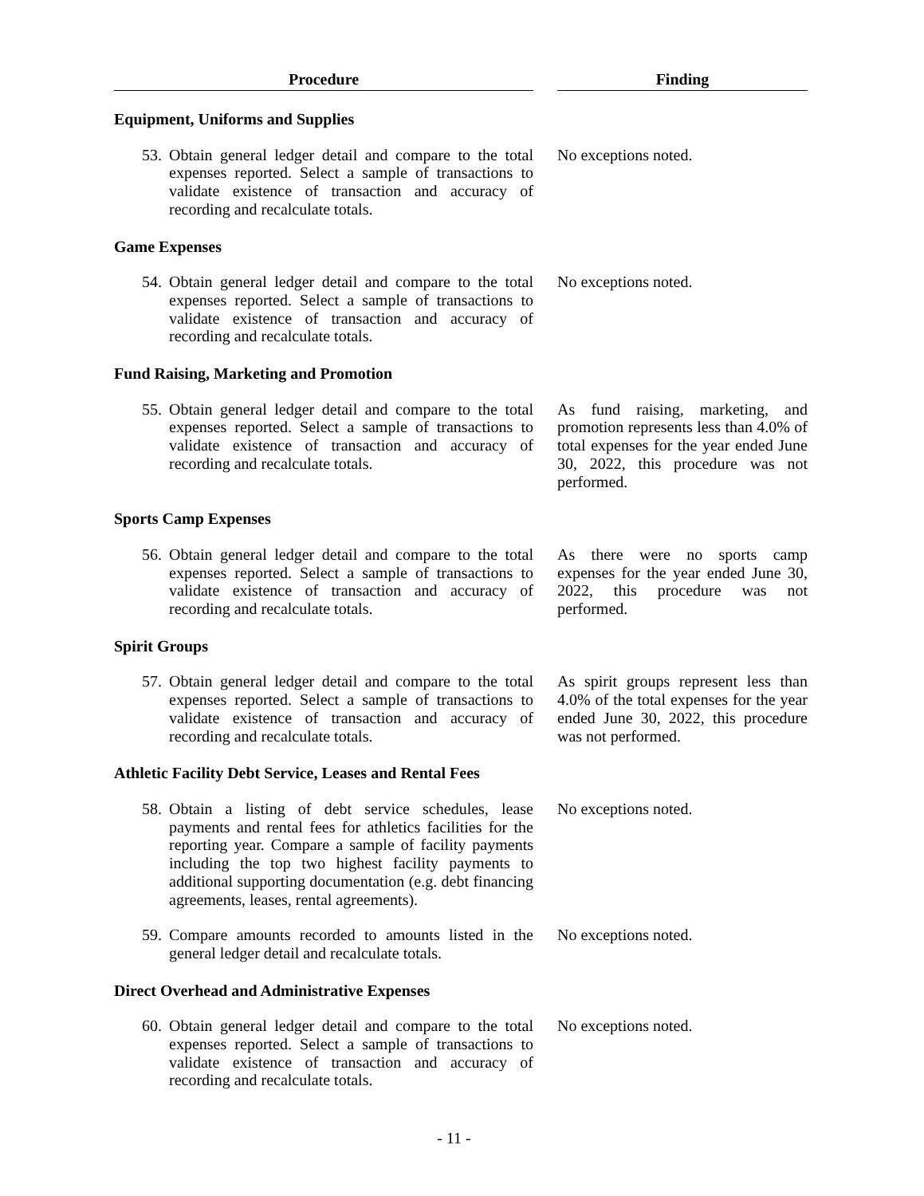| Procedure | | Finding |
| Equipment, Uniforms and Supplies | | |
| 53. Obtain general ledger detail and compare to the total expenses reported. Select a sample of transactions to validate existence of transaction and accuracy of recording and recalculate totals. | | No exceptions noted. |
| Game Expenses | | |
| 54. Obtain general ledger detail and compare to the total expenses reported. Select a sample of transactions to validate existence of transaction and accuracy of recording and recalculate totals. | | No exceptions noted. |
| Fund Raising, Marketing and Promotion | | |
| 55. Obtain general ledger detail and compare to the total expenses reported. Select a sample of transactions to validate existence of transaction and accuracy of recording and recalculate totals. | | As fund raising, marketing, and promotion represents less than 4.0% of total expenses for the year ended June 30, 2022, this procedure was not performed. |
| Sports Camp Expenses | | |
| 56. Obtain general ledger detail and compare to the total expenses reported. Select a sample of transactions to validate existence of transaction and accuracy of recording and recalculate totals. | | As there were no sports camp expenses for the year ended June 30, 2022, this procedure was not performed. |
| Spirit Groups | | |
| 57. Obtain general ledger detail and compare to the total expenses reported. Select a sample of transactions to validate existence of transaction and accuracy of recording and recalculate totals. | | As spirit groups represent less than 4.0% of the total expenses for the year ended June 30, 2022, this procedure was not performed. |
| Athletic Facility Debt Service, Leases and Rental Fees | | |
| 58. Obtain a listing of debt service schedules, lease payments and rental fees for athletics facilities for the reporting year. Compare a sample of facility payments including the top two highest facility payments to additional supporting documentation (e.g. debt financing agreements, leases, rental agreements). | | No exceptions noted. |
| 59. Compare amounts recorded to amounts listed in the general ledger detail and recalculate totals. | | No exceptions noted. |
| Direct Overhead and Administrative Expenses | | |
| 60. Obtain general ledger detail and compare to the total expenses reported. Select a sample of transactions to validate existence of transaction and accuracy of recording and recalculate totals. | | No exceptions noted. |
- 11 -